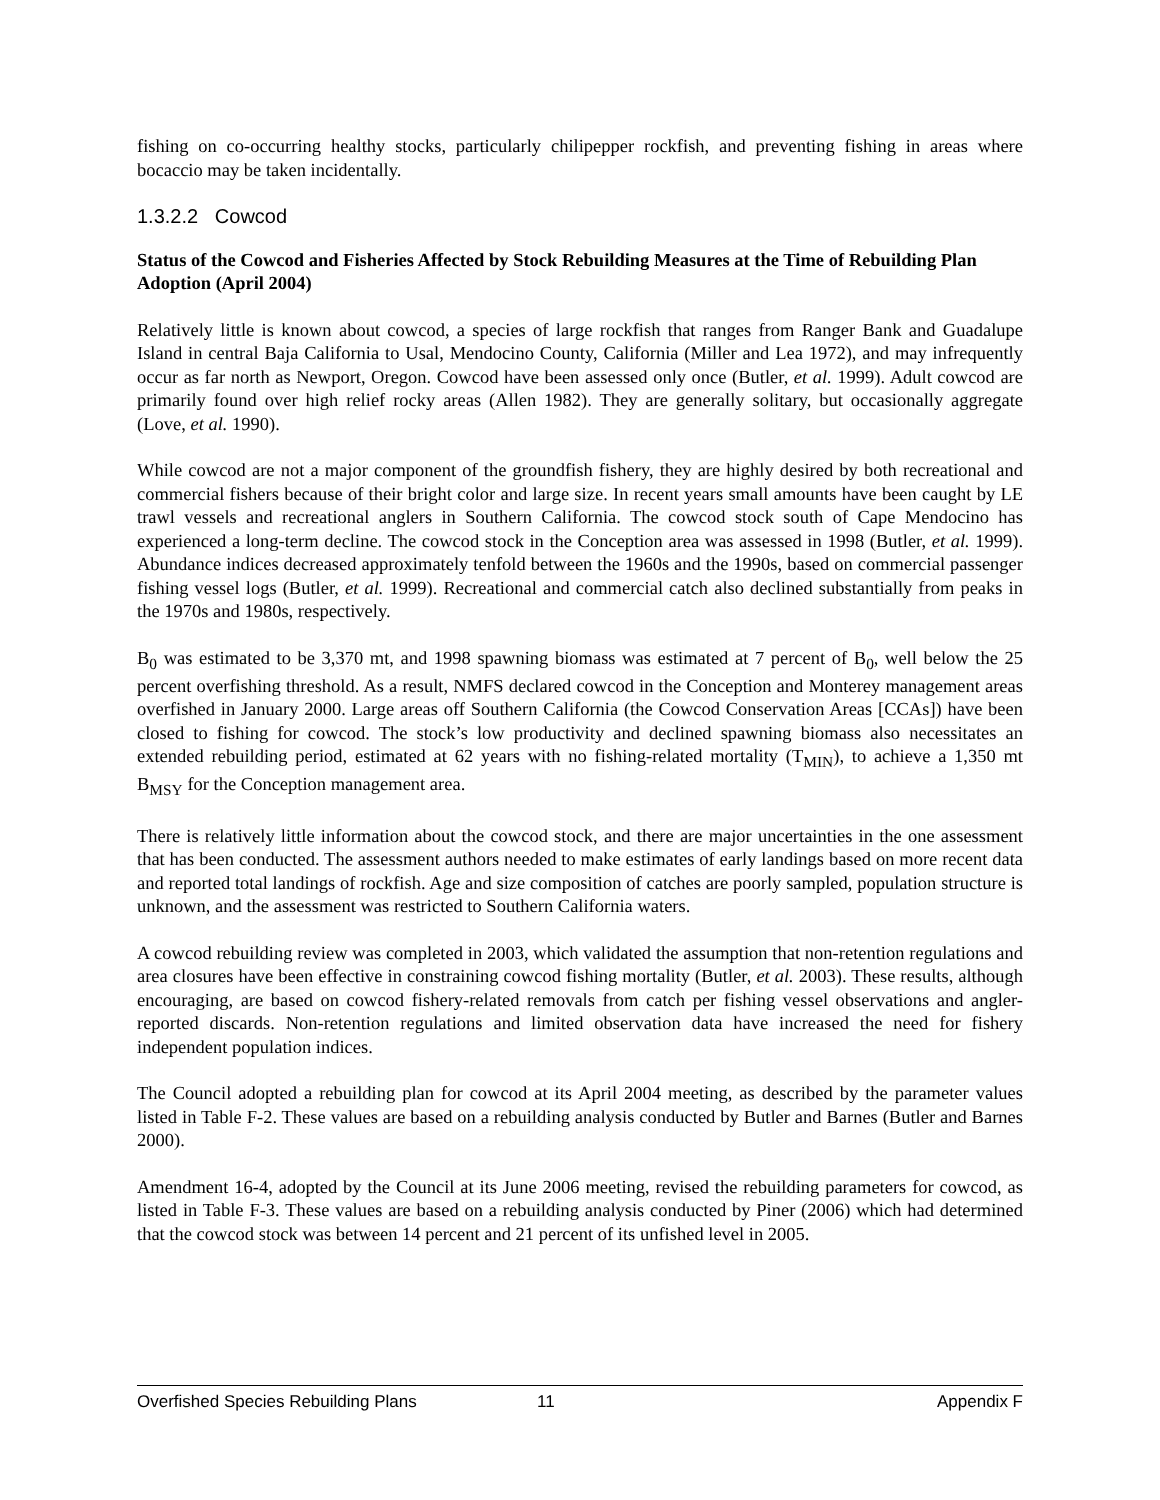fishing on co-occurring healthy stocks, particularly chilipepper rockfish, and preventing fishing in areas where bocaccio may be taken incidentally.
1.3.2.2 Cowcod
Status of the Cowcod and Fisheries Affected by Stock Rebuilding Measures at the Time of Rebuilding Plan Adoption (April 2004)
Relatively little is known about cowcod, a species of large rockfish that ranges from Ranger Bank and Guadalupe Island in central Baja California to Usal, Mendocino County, California (Miller and Lea 1972), and may infrequently occur as far north as Newport, Oregon. Cowcod have been assessed only once (Butler, et al. 1999). Adult cowcod are primarily found over high relief rocky areas (Allen 1982). They are generally solitary, but occasionally aggregate (Love, et al. 1990).
While cowcod are not a major component of the groundfish fishery, they are highly desired by both recreational and commercial fishers because of their bright color and large size. In recent years small amounts have been caught by LE trawl vessels and recreational anglers in Southern California. The cowcod stock south of Cape Mendocino has experienced a long-term decline. The cowcod stock in the Conception area was assessed in 1998 (Butler, et al. 1999). Abundance indices decreased approximately tenfold between the 1960s and the 1990s, based on commercial passenger fishing vessel logs (Butler, et al. 1999). Recreational and commercial catch also declined substantially from peaks in the 1970s and 1980s, respectively.
B<sub>0</sub> was estimated to be 3,370 mt, and 1998 spawning biomass was estimated at 7 percent of B<sub>0</sub>, well below the 25 percent overfishing threshold. As a result, NMFS declared cowcod in the Conception and Monterey management areas overfished in January 2000. Large areas off Southern California (the Cowcod Conservation Areas [CCAs]) have been closed to fishing for cowcod. The stock’s low productivity and declined spawning biomass also necessitates an extended rebuilding period, estimated at 62 years with no fishing-related mortality (T<sub>MIN</sub>), to achieve a 1,350 mt B<sub>MSY</sub> for the Conception management area.
There is relatively little information about the cowcod stock, and there are major uncertainties in the one assessment that has been conducted. The assessment authors needed to make estimates of early landings based on more recent data and reported total landings of rockfish. Age and size composition of catches are poorly sampled, population structure is unknown, and the assessment was restricted to Southern California waters.
A cowcod rebuilding review was completed in 2003, which validated the assumption that non-retention regulations and area closures have been effective in constraining cowcod fishing mortality (Butler, et al. 2003). These results, although encouraging, are based on cowcod fishery-related removals from catch per fishing vessel observations and angler-reported discards. Non-retention regulations and limited observation data have increased the need for fishery independent population indices.
The Council adopted a rebuilding plan for cowcod at its April 2004 meeting, as described by the parameter values listed in Table F-2. These values are based on a rebuilding analysis conducted by Butler and Barnes (Butler and Barnes 2000).
Amendment 16-4, adopted by the Council at its June 2006 meeting, revised the rebuilding parameters for cowcod, as listed in Table F-3. These values are based on a rebuilding analysis conducted by Piner (2006) which had determined that the cowcod stock was between 14 percent and 21 percent of its unfished level in 2005.
Overfished Species Rebuilding Plans 11 Appendix F